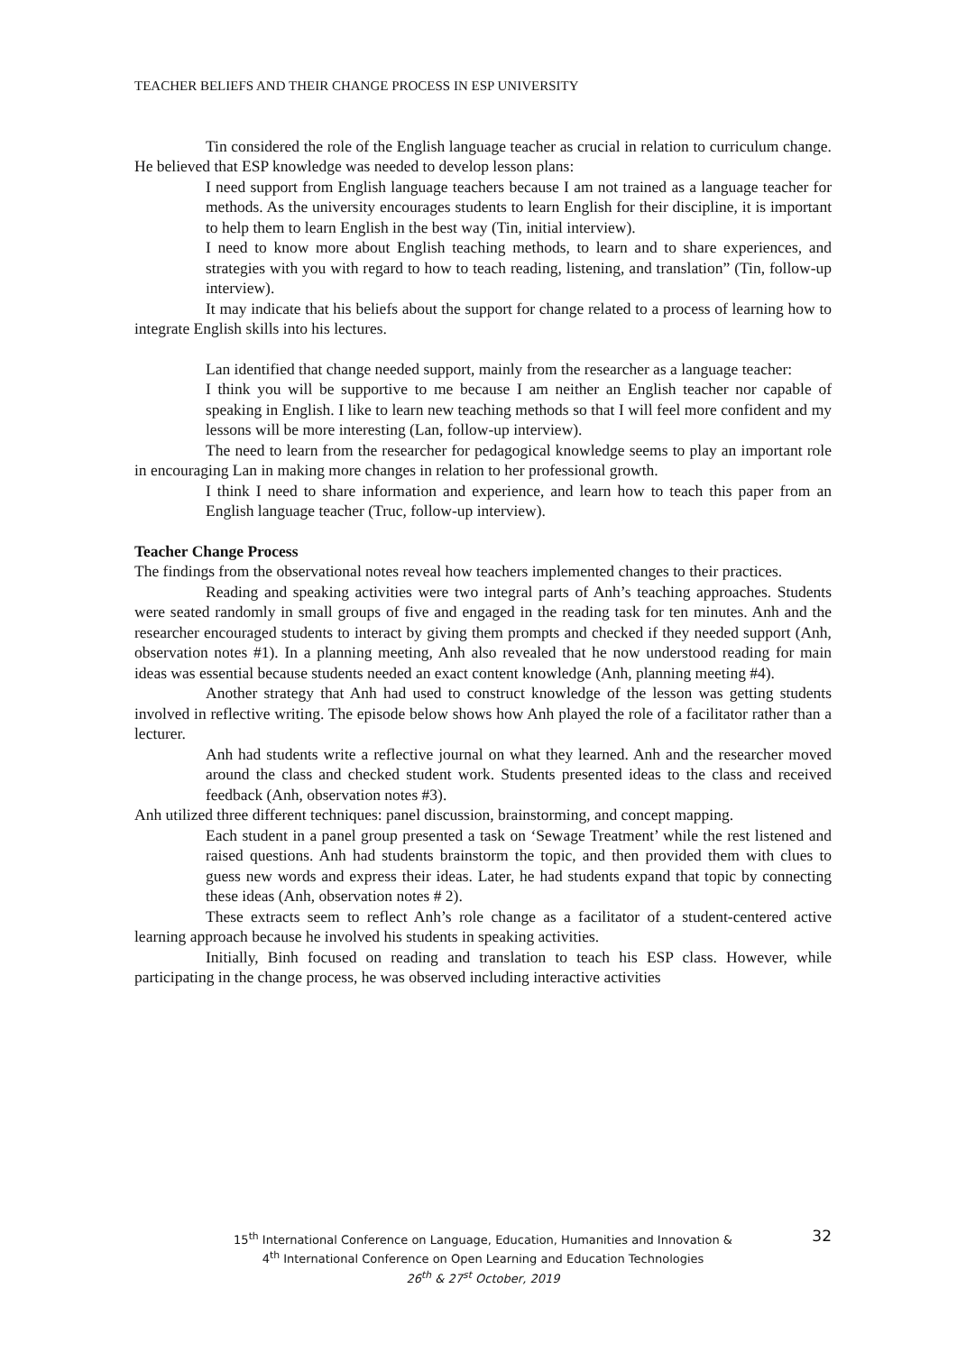TEACHER BELIEFS AND THEIR CHANGE PROCESS IN ESP UNIVERSITY
Tin considered the role of the English language teacher as crucial in relation to curriculum change. He believed that ESP knowledge was needed to develop lesson plans:
I need support from English language teachers because I am not trained as a language teacher for methods. As the university encourages students to learn English for their discipline, it is important to help them to learn English in the best way (Tin, initial interview).
I need to know more about English teaching methods, to learn and to share experiences, and strategies with you with regard to how to teach reading, listening, and translation” (Tin, follow-up interview).
It may indicate that his beliefs about the support for change related to a process of learning how to integrate English skills into his lectures.
Lan identified that change needed support, mainly from the researcher as a language teacher:
I think you will be supportive to me because I am neither an English teacher nor capable of speaking in English. I like to learn new teaching methods so that I will feel more confident and my lessons will be more interesting (Lan, follow-up interview).
The need to learn from the researcher for pedagogical knowledge seems to play an important role in encouraging Lan in making more changes in relation to her professional growth.
I think I need to share information and experience, and learn how to teach this paper from an English language teacher (Truc, follow-up interview).
Teacher Change Process
The findings from the observational notes reveal how teachers implemented changes to their practices.
Reading and speaking activities were two integral parts of Anh’s teaching approaches. Students were seated randomly in small groups of five and engaged in the reading task for ten minutes. Anh and the researcher encouraged students to interact by giving them prompts and checked if they needed support (Anh, observation notes #1). In a planning meeting, Anh also revealed that he now understood reading for main ideas was essential because students needed an exact content knowledge (Anh, planning meeting #4).
Another strategy that Anh had used to construct knowledge of the lesson was getting students involved in reflective writing. The episode below shows how Anh played the role of a facilitator rather than a lecturer.
Anh had students write a reflective journal on what they learned. Anh and the researcher moved around the class and checked student work. Students presented ideas to the class and received feedback (Anh, observation notes #3).
Anh utilized three different techniques: panel discussion, brainstorming, and concept mapping.
Each student in a panel group presented a task on ‘Sewage Treatment’ while the rest listened and raised questions. Anh had students brainstorm the topic, and then provided them with clues to guess new words and express their ideas. Later, he had students expand that topic by connecting these ideas (Anh, observation notes # 2).
These extracts seem to reflect Anh’s role change as a facilitator of a student-centered active learning approach because he involved his students in speaking activities.
Initially, Binh focused on reading and translation to teach his ESP class. However, while participating in the change process, he was observed including interactive activities
15<sup>th</sup> International Conference on Language, Education, Humanities and Innovation &
4<sup>th</sup> International Conference on Open Learning and Education Technologies
26<sup>th</sup> & 27<sup>st</sup> October, 2019
32